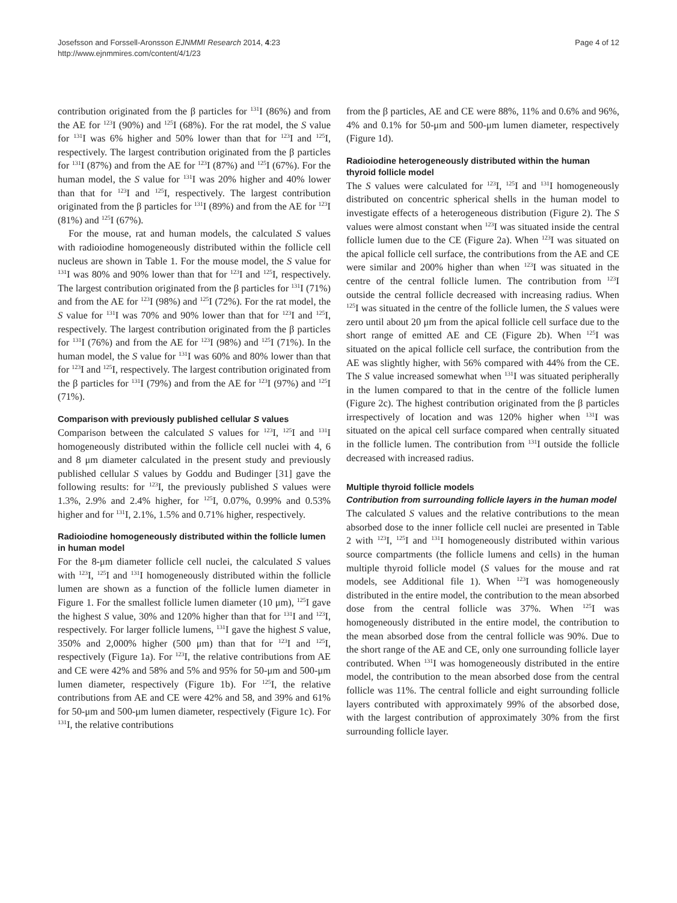Josefsson and Forssell-Aronsson EJNMMI Research 2014, 4:23
http://www.ejnmmires.com/content/4/1/23
Page 4 of 12
contribution originated from the β particles for <sup>131</sup>I (86%) and from the AE for <sup>123</sup>I (90%) and <sup>125</sup>I (68%). For the rat model, the S value for <sup>131</sup>I was 6% higher and 50% lower than that for <sup>123</sup>I and <sup>125</sup>I, respectively. The largest contribution originated from the β particles for <sup>131</sup>I (87%) and from the AE for <sup>123</sup>I (87%) and <sup>125</sup>I (67%). For the human model, the S value for <sup>131</sup>I was 20% higher and 40% lower than that for <sup>123</sup>I and <sup>125</sup>I, respectively. The largest contribution originated from the β particles for <sup>131</sup>I (89%) and from the AE for <sup>123</sup>I (81%) and <sup>125</sup>I (67%).
For the mouse, rat and human models, the calculated S values with radioiodine homogeneously distributed within the follicle cell nucleus are shown in Table 1. For the mouse model, the S value for <sup>131</sup>I was 80% and 90% lower than that for <sup>123</sup>I and <sup>125</sup>I, respectively. The largest contribution originated from the β particles for <sup>131</sup>I (71%) and from the AE for <sup>123</sup>I (98%) and <sup>125</sup>I (72%). For the rat model, the S value for <sup>131</sup>I was 70% and 90% lower than that for <sup>123</sup>I and <sup>125</sup>I, respectively. The largest contribution originated from the β particles for <sup>131</sup>I (76%) and from the AE for <sup>123</sup>I (98%) and <sup>125</sup>I (71%). In the human model, the S value for <sup>131</sup>I was 60% and 80% lower than that for <sup>123</sup>I and <sup>125</sup>I, respectively. The largest contribution originated from the β particles for <sup>131</sup>I (79%) and from the AE for <sup>123</sup>I (97%) and <sup>125</sup>I (71%).
Comparison with previously published cellular S values
Comparison between the calculated S values for <sup>123</sup>I, <sup>125</sup>I and <sup>131</sup>I homogeneously distributed within the follicle cell nuclei with 4, 6 and 8 μm diameter calculated in the present study and previously published cellular S values by Goddu and Budinger [31] gave the following results: for <sup>123</sup>I, the previously published S values were 1.3%, 2.9% and 2.4% higher, for <sup>125</sup>I, 0.07%, 0.99% and 0.53% higher and for <sup>131</sup>I, 2.1%, 1.5% and 0.71% higher, respectively.
Radioiodine homogeneously distributed within the follicle lumen in human model
For the 8-μm diameter follicle cell nuclei, the calculated S values with <sup>123</sup>I, <sup>125</sup>I and <sup>131</sup>I homogeneously distributed within the follicle lumen are shown as a function of the follicle lumen diameter in Figure 1. For the smallest follicle lumen diameter (10 μm), <sup>125</sup>I gave the highest S value, 30% and 120% higher than that for <sup>131</sup>I and <sup>123</sup>I, respectively. For larger follicle lumens, <sup>131</sup>I gave the highest S value, 350% and 2,000% higher (500 μm) than that for <sup>123</sup>I and <sup>125</sup>I, respectively (Figure 1a). For <sup>123</sup>I, the relative contributions from AE and CE were 42% and 58% and 5% and 95% for 50-μm and 500-μm lumen diameter, respectively (Figure 1b). For <sup>125</sup>I, the relative contributions from AE and CE were 42% and 58, and 39% and 61% for 50-μm and 500-μm lumen diameter, respectively (Figure 1c). For <sup>131</sup>I, the relative contributions
from the β particles, AE and CE were 88%, 11% and 0.6% and 96%, 4% and 0.1% for 50-μm and 500-μm lumen diameter, respectively (Figure 1d).
Radioiodine heterogeneously distributed within the human thyroid follicle model
The S values were calculated for <sup>123</sup>I, <sup>125</sup>I and <sup>131</sup>I homogeneously distributed on concentric spherical shells in the human model to investigate effects of a heterogeneous distribution (Figure 2). The S values were almost constant when <sup>123</sup>I was situated inside the central follicle lumen due to the CE (Figure 2a). When <sup>123</sup>I was situated on the apical follicle cell surface, the contributions from the AE and CE were similar and 200% higher than when <sup>123</sup>I was situated in the centre of the central follicle lumen. The contribution from <sup>123</sup>I outside the central follicle decreased with increasing radius. When <sup>125</sup>I was situated in the centre of the follicle lumen, the S values were zero until about 20 μm from the apical follicle cell surface due to the short range of emitted AE and CE (Figure 2b). When <sup>125</sup>I was situated on the apical follicle cell surface, the contribution from the AE was slightly higher, with 56% compared with 44% from the CE. The S value increased somewhat when <sup>131</sup>I was situated peripherally in the lumen compared to that in the centre of the follicle lumen (Figure 2c). The highest contribution originated from the β particles irrespectively of location and was 120% higher when <sup>131</sup>I was situated on the apical cell surface compared when centrally situated in the follicle lumen. The contribution from <sup>131</sup>I outside the follicle decreased with increased radius.
Multiple thyroid follicle models
Contribution from surrounding follicle layers in the human model
The calculated S values and the relative contributions to the mean absorbed dose to the inner follicle cell nuclei are presented in Table 2 with <sup>123</sup>I, <sup>125</sup>I and <sup>131</sup>I homogeneously distributed within various source compartments (the follicle lumens and cells) in the human multiple thyroid follicle model (S values for the mouse and rat models, see Additional file 1). When <sup>123</sup>I was homogeneously distributed in the entire model, the contribution to the mean absorbed dose from the central follicle was 37%. When <sup>125</sup>I was homogeneously distributed in the entire model, the contribution to the mean absorbed dose from the central follicle was 90%. Due to the short range of the AE and CE, only one surrounding follicle layer contributed. When <sup>131</sup>I was homogeneously distributed in the entire model, the contribution to the mean absorbed dose from the central follicle was 11%. The central follicle and eight surrounding follicle layers contributed with approximately 99% of the absorbed dose, with the largest contribution of approximately 30% from the first surrounding follicle layer.